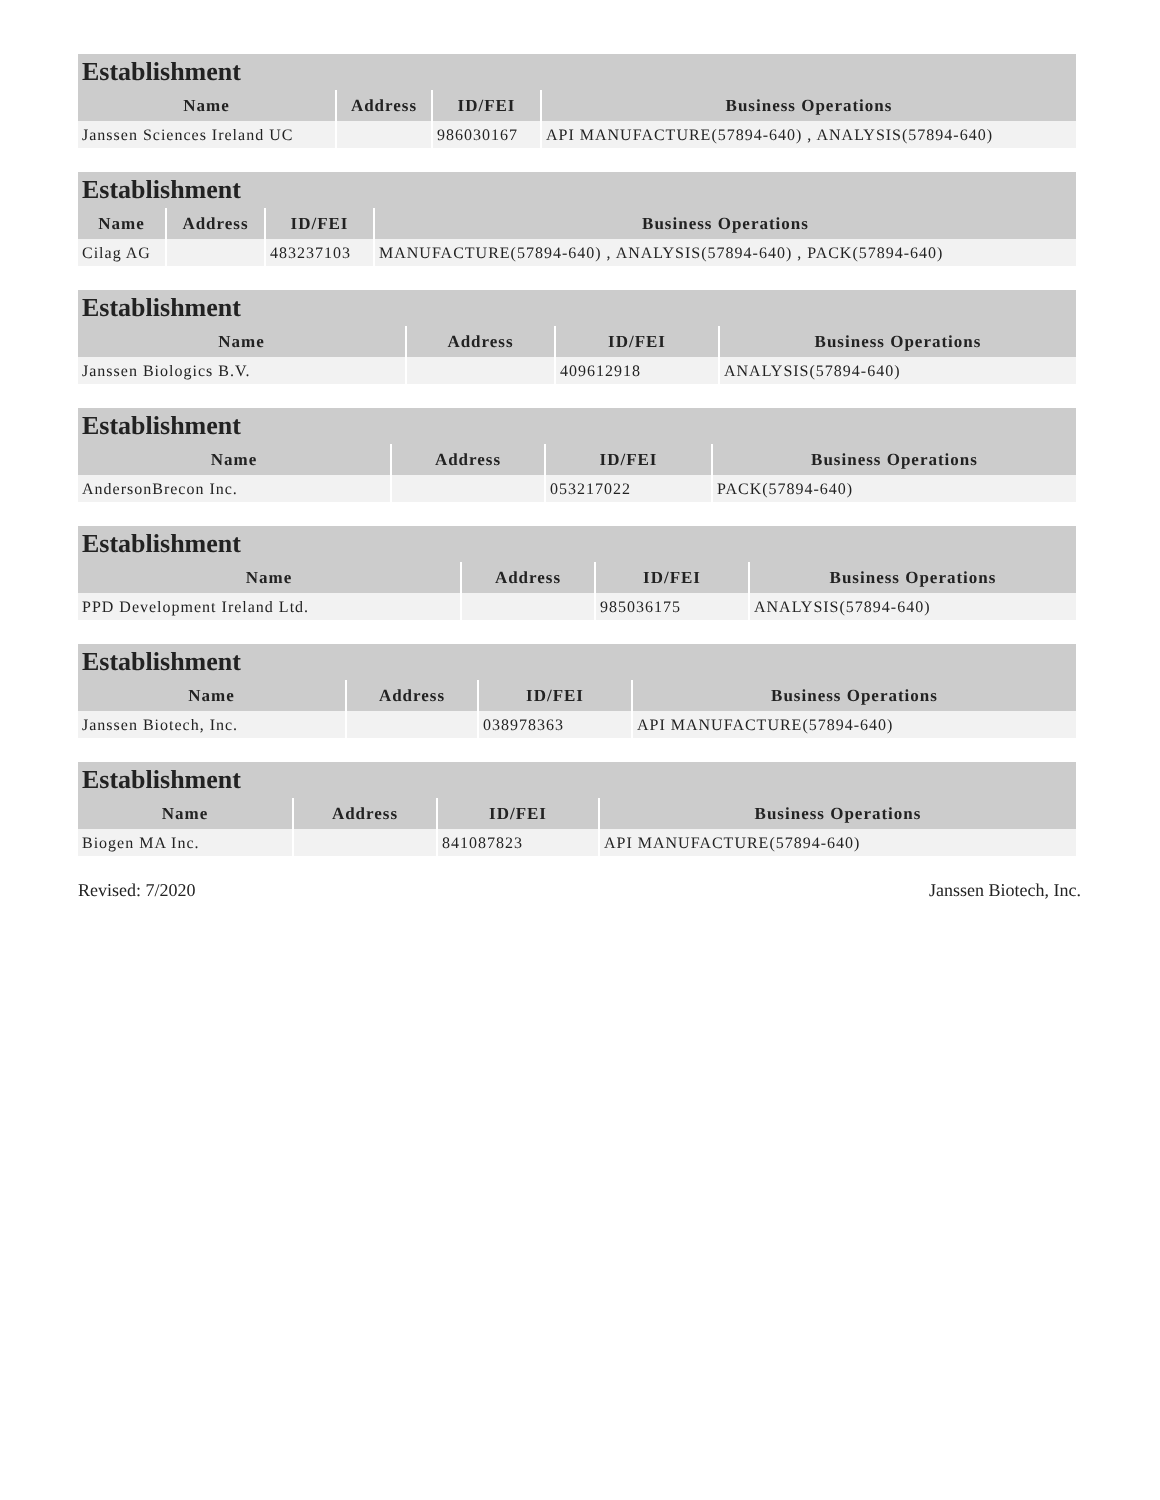| Establishment | | | |
| --- | --- | --- | --- |
| Name | Address | ID/FEI | Business Operations |
| Janssen Sciences Ireland UC | | 986030167 | API MANUFACTURE(57894-640) , ANALYSIS(57894-640) |
| Establishment | | | |
| --- | --- | --- | --- |
| Name | Address | ID/FEI | Business Operations |
| Cilag AG | | 483237103 | MANUFACTURE(57894-640) , ANALYSIS(57894-640) , PACK(57894-640) |
| Establishment | | | |
| --- | --- | --- | --- |
| Name | Address | ID/FEI | Business Operations |
| Janssen Biologics B.V. | | 409612918 | ANALYSIS(57894-640) |
| Establishment | | | |
| --- | --- | --- | --- |
| Name | Address | ID/FEI | Business Operations |
| AndersonBrecon Inc. | | 053217022 | PACK(57894-640) |
| Establishment | | | |
| --- | --- | --- | --- |
| Name | Address | ID/FEI | Business Operations |
| PPD Development Ireland Ltd. | | 985036175 | ANALYSIS(57894-640) |
| Establishment | | | |
| --- | --- | --- | --- |
| Name | Address | ID/FEI | Business Operations |
| Janssen Biotech, Inc. | | 038978363 | API MANUFACTURE(57894-640) |
| Establishment | | | |
| --- | --- | --- | --- |
| Name | Address | ID/FEI | Business Operations |
| Biogen MA Inc. | | 841087823 | API MANUFACTURE(57894-640) |
Revised: 7/2020 Janssen Biotech, Inc.